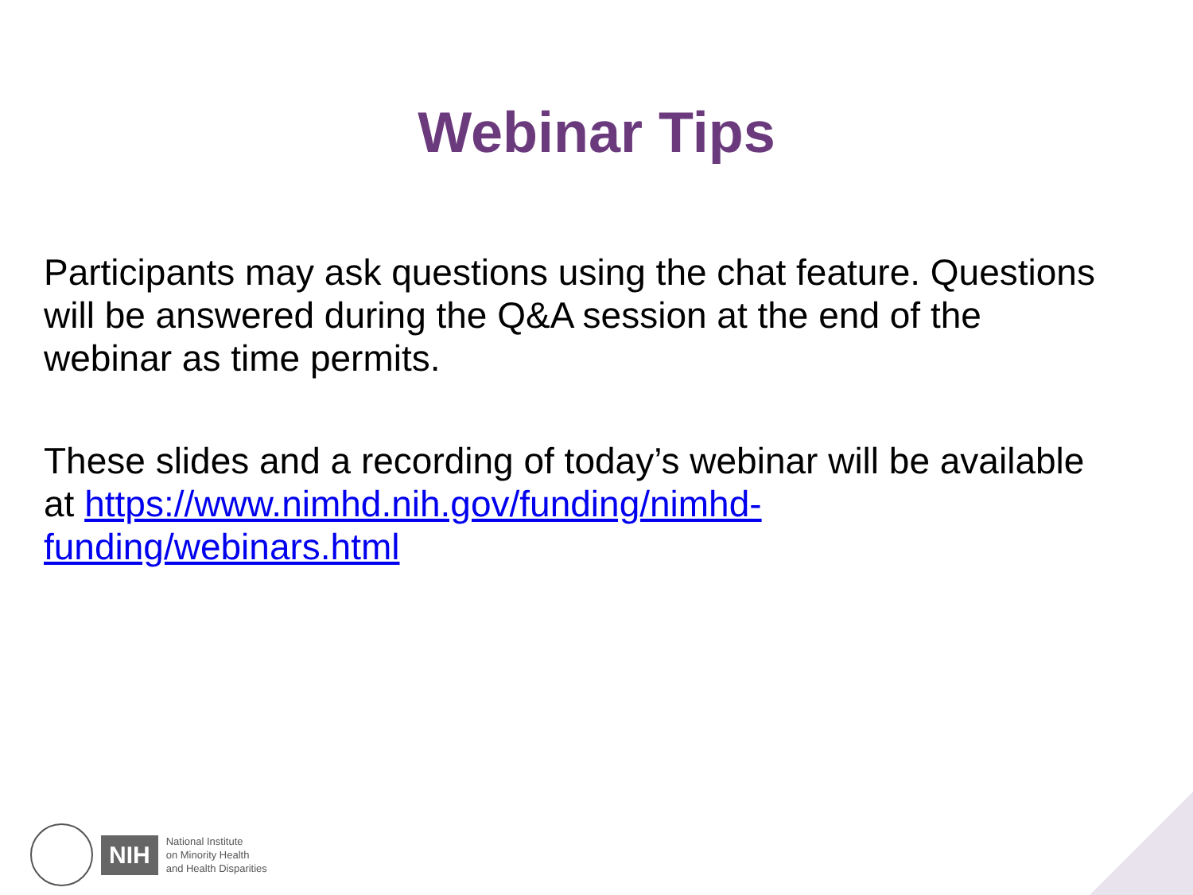Webinar Tips
Participants may ask questions using the chat feature. Questions will be answered during the Q&A session at the end of the webinar as time permits.
These slides and a recording of today’s webinar will be available at https://www.nimhd.nih.gov/funding/nimhd-funding/webinars.html
NIH
National Institute
on Minority Health
and Health Disparities